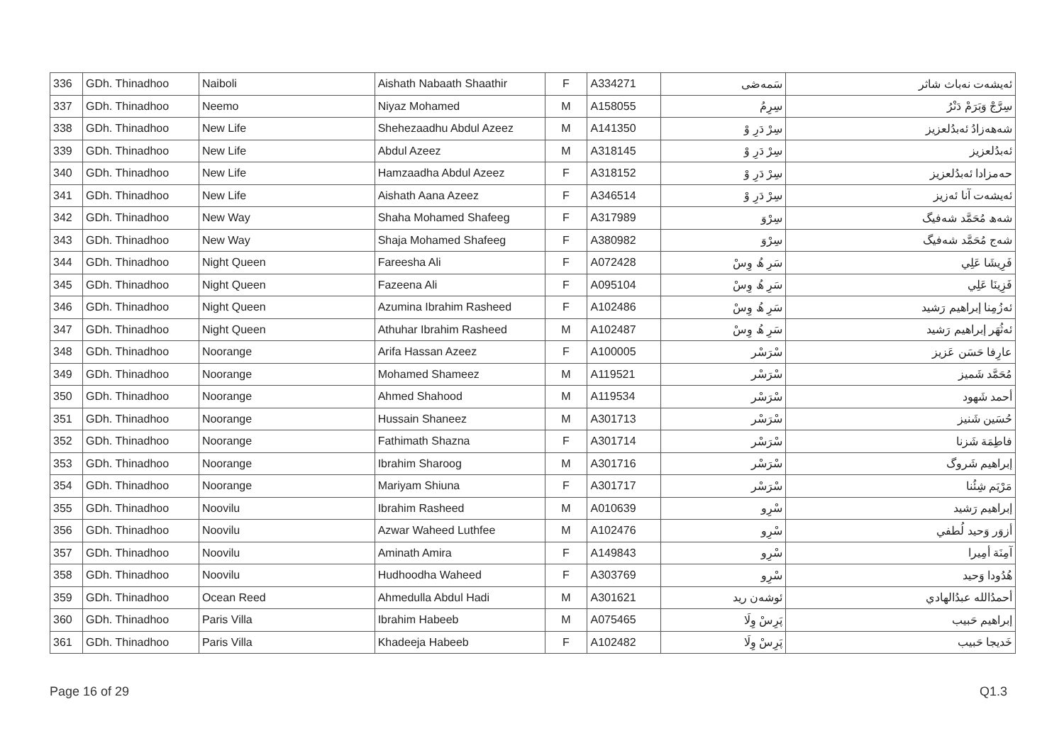| 336 | GDh. Thinadhoo | Naiboli | Aishath Nabaath Shaathir | F | A334271 | سَمەڞى | ئەيشەت نەباث شاثر |
| 337 | GDh. Thinadhoo | Neemo | Niyaz Mohamed | M | A158055 | سِرِمُ | سِرَّجْ وَبَرَمْ دَنْرُ |
| 338 | GDh. Thinadhoo | New Life | Shehezaadhu Abdul Azeez | M | A141350 | سِرْ دَرِ وْ | شەھەزادُ ئەبدُلعزيز |
| 339 | GDh. Thinadhoo | New Life | Abdul Azeez | M | A318145 | سِرْ دَرِ وْ | ئەبدُلعزيز |
| 340 | GDh. Thinadhoo | New Life | Hamzaadha Abdul Azeez | F | A318152 | سِرْ دَرِ وْ | حەمزادا ئەبدُلعزيز |
| 341 | GDh. Thinadhoo | New Life | Aishath Aana Azeez | F | A346514 | سِرْ دَرِ وْ | ئەيشەت آنا ئەزيز |
| 342 | GDh. Thinadhoo | New Way | Shaha Mohamed Shafeeg | F | A317989 | سِرْوَ | شەھ مُحَمَّد شەفيگ |
| 343 | GDh. Thinadhoo | New Way | Shaja Mohamed Shafeeg | F | A380982 | سِرْوَ | شەج مُحَمَّد شەفيگ |
| 344 | GDh. Thinadhoo | Night Queen | Fareesha Ali | F | A072428 | سَرِ ھُ وِسْ | فَرِيشَا عَلِي |
| 345 | GDh. Thinadhoo | Night Queen | Fazeena Ali | F | A095104 | سَرِ ھُ وِسْ | فَزِينَا عَلِي |
| 346 | GDh. Thinadhoo | Night Queen | Azumina Ibrahim Rasheed | F | A102486 | سَرِ ھُ وِسْ | ئەزُمِنا إبراهيم رَشيد |
| 347 | GDh. Thinadhoo | Night Queen | Athuhar Ibrahim Rasheed | M | A102487 | سَرِ ھُ وِسْ | ئەثُهَر إبراهيم رَشيد |
| 348 | GDh. Thinadhoo | Noorange | Arifa Hassan Azeez | F | A100005 | سْرَسْر | عارِفا حَسَن عَزيز |
| 349 | GDh. Thinadhoo | Noorange | Mohamed Shameez | M | A119521 | سْرَسْر | مُحَمَّد شَميز |
| 350 | GDh. Thinadhoo | Noorange | Ahmed Shahood | M | A119534 | سْرَسْر | أحمد شَهود |
| 351 | GDh. Thinadhoo | Noorange | Hussain Shaneez | M | A301713 | سْرَسْر | حُسَين شَنيز |
| 352 | GDh. Thinadhoo | Noorange | Fathimath Shazna | F | A301714 | سْرَسْر | فاطِمَة شَزنا |
| 353 | GDh. Thinadhoo | Noorange | Ibrahim Sharoog | M | A301716 | سْرَسْر | إبراهيم شَروگ |
| 354 | GDh. Thinadhoo | Noorange | Mariyam Shiuna | F | A301717 | سْرَسْر | مَرْيَم شِئُنا |
| 355 | GDh. Thinadhoo | Noovilu | Ibrahim Rasheed | M | A010639 | سْرِو | إبراهيم رَشيد |
| 356 | GDh. Thinadhoo | Noovilu | Azwar Waheed Luthfee | M | A102476 | سْرِو | أزوَر وَحيد لُطفي |
| 357 | GDh. Thinadhoo | Noovilu | Aminath Amira | F | A149843 | سْرِو | آمِنَة أمِيرا |
| 358 | GDh. Thinadhoo | Noovilu | Hudhoodha Waheed | F | A303769 | سْرِو | هُدُودا وَحيد |
| 359 | GDh. Thinadhoo | Ocean Reed | Ahmedulla Abdul Hadi | M | A301621 | ئوشەن ريد | أحمدُالله عبدُالهادي |
| 360 | GDh. Thinadhoo | Paris Villa | Ibrahim Habeeb | M | A075465 | پَرِسْ وِلَا | إبراهيم حَبيب |
| 361 | GDh. Thinadhoo | Paris Villa | Khadeeja Habeeb | F | A102482 | پَرِسْ وِلَا | خَديجا حَبيب |
Page 16 of 29 Q1.3